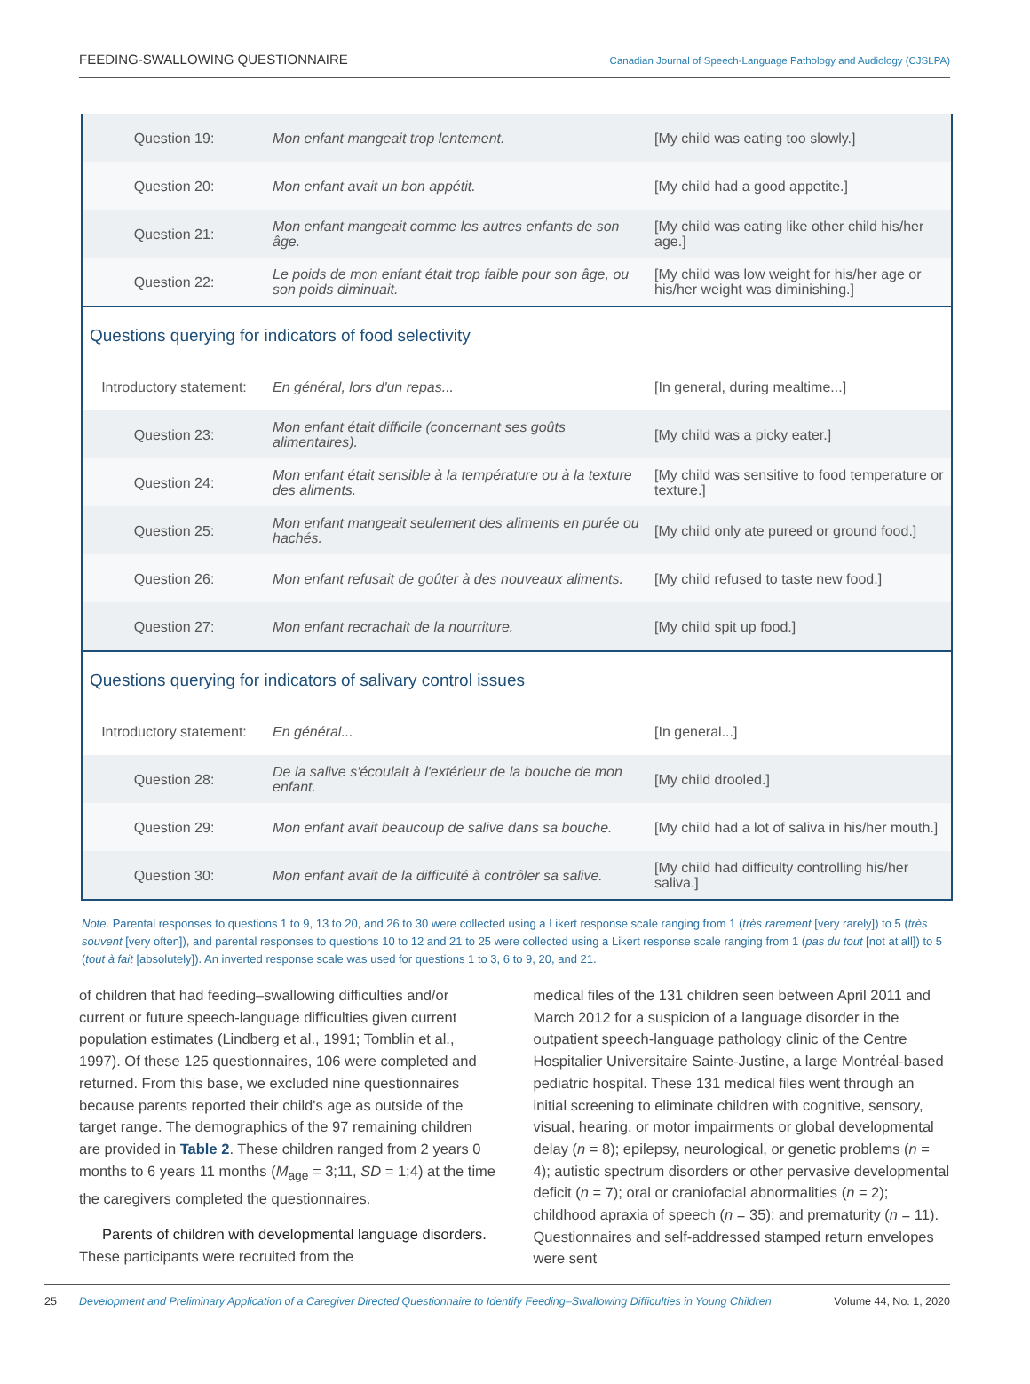FEEDING-SWALLOWING QUESTIONNAIRE Canadian Journal of Speech-Language Pathology and Audiology (CJSLPA)
| Question 19: | Mon enfant mangeait trop lentement. | [My child was eating too slowly.] |
| Question 20: | Mon enfant avait un bon appétit. | [My child had a good appetite.] |
| Question 21: | Mon enfant mangeait comme les autres enfants de son âge. | [My child was eating like other child his/her age.] |
| Question 22: | Le poids de mon enfant était trop faible pour son âge, ou son poids diminuait. | [My child was low weight for his/her age or his/her weight was diminishing.] |
| Questions querying for indicators of food selectivity | | |
| Introductory statement: | En général, lors d'un repas... | [In general, during mealtime...] |
| Question 23: | Mon enfant était difficile (concernant ses goûts alimentaires). | [My child was a picky eater.] |
| Question 24: | Mon enfant était sensible à la température ou à la texture des aliments. | [My child was sensitive to food temperature or texture.] |
| Question 25: | Mon enfant mangeait seulement des aliments en purée ou hachés. | [My child only ate pureed or ground food.] |
| Question 26: | Mon enfant refusait de goûter à des nouveaux aliments. | [My child refused to taste new food.] |
| Question 27: | Mon enfant recrachait de la nourriture. | [My child spit up food.] |
| Questions querying for indicators of salivary control issues | | |
| Introductory statement: | En général... | [In general...] |
| Question 28: | De la salive s'écoulait à l'extérieur de la bouche de mon enfant. | [My child drooled.] |
| Question 29: | Mon enfant avait beaucoup de salive dans sa bouche. | [My child had a lot of saliva in his/her mouth.] |
| Question 30: | Mon enfant avait de la difficulté à contrôler sa salive. | [My child had difficulty controlling his/her saliva.] |
Note. Parental responses to questions 1 to 9, 13 to 20, and 26 to 30 were collected using a Likert response scale ranging from 1 (très rarement [very rarely]) to 5 (très souvent [very often]), and parental responses to questions 10 to 12 and 21 to 25 were collected using a Likert response scale ranging from 1 (pas du tout [not at all]) to 5 (tout à fait [absolutely]). An inverted response scale was used for questions 1 to 3, 6 to 9, 20, and 21.
of children that had feeding–swallowing difficulties and/or current or future speech-language difficulties given current population estimates (Lindberg et al., 1991; Tomblin et al., 1997). Of these 125 questionnaires, 106 were completed and returned. From this base, we excluded nine questionnaires because parents reported their child's age as outside of the target range. The demographics of the 97 remaining children are provided in Table 2. These children ranged from 2 years 0 months to 6 years 11 months (M<sub>age</sub> = 3;11, SD = 1;4) at the time the caregivers completed the questionnaires.
Parents of children with developmental language disorders. These participants were recruited from the
medical files of the 131 children seen between April 2011 and March 2012 for a suspicion of a language disorder in the outpatient speech-language pathology clinic of the Centre Hospitalier Universitaire Sainte-Justine, a large Montréal-based pediatric hospital. These 131 medical files went through an initial screening to eliminate children with cognitive, sensory, visual, hearing, or motor impairments or global developmental delay (n = 8); epilepsy, neurological, or genetic problems (n = 4); autistic spectrum disorders or other pervasive developmental deficit (n = 7); oral or craniofacial abnormalities (n = 2); childhood apraxia of speech (n = 35); and prematurity (n = 11). Questionnaires and self-addressed stamped return envelopes were sent
25 Development and Preliminary Application of a Caregiver Directed Questionnaire to Identify Feeding–Swallowing Difficulties in Young Children Volume 44, No. 1, 2020